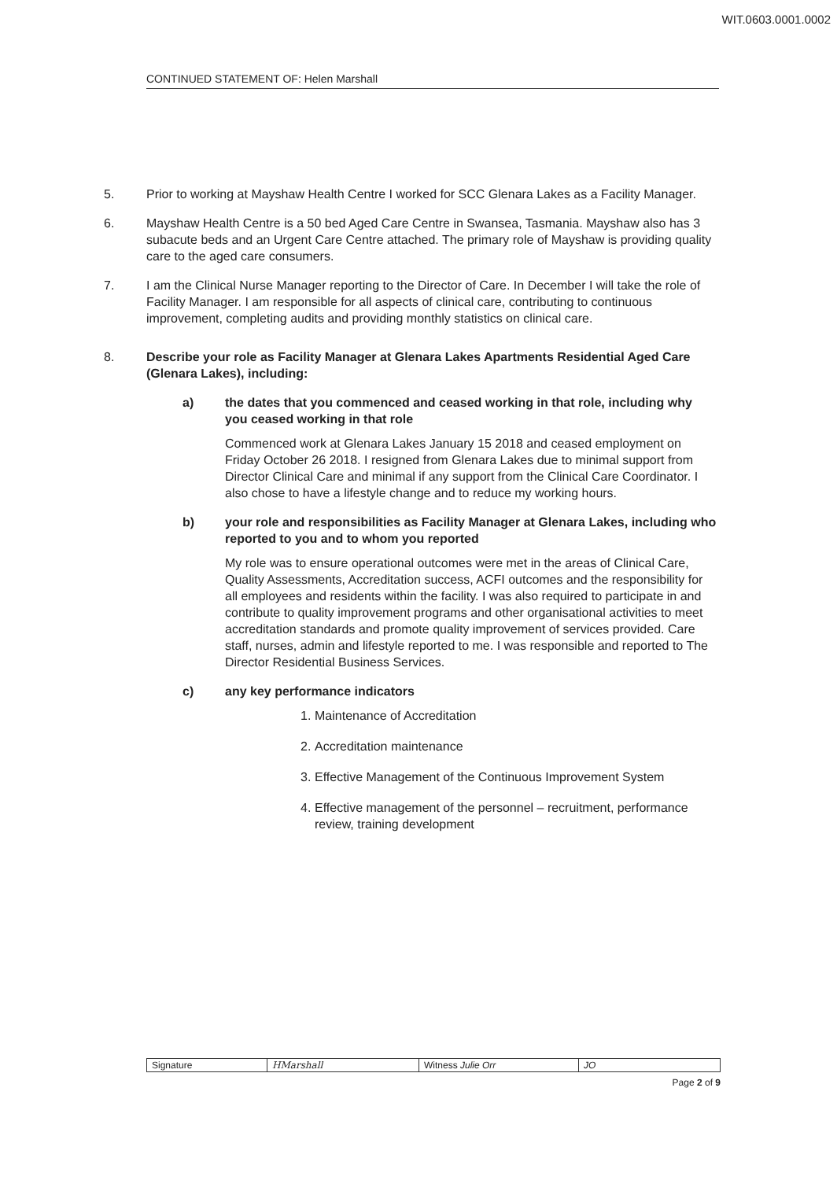WIT.0603.0001.0002
CONTINUED STATEMENT OF: Helen Marshall
5. Prior to working at Mayshaw Health Centre I worked for SCC Glenara Lakes as a Facility Manager.
6. Mayshaw Health Centre is a 50 bed Aged Care Centre in Swansea, Tasmania. Mayshaw also has 3 subacute beds and an Urgent Care Centre attached. The primary role of Mayshaw is providing quality care to the aged care consumers.
7. I am the Clinical Nurse Manager reporting to the Director of Care. In December I will take the role of Facility Manager. I am responsible for all aspects of clinical care, contributing to continuous improvement, completing audits and providing monthly statistics on clinical care.
8. Describe your role as Facility Manager at Glenara Lakes Apartments Residential Aged Care (Glenara Lakes), including:
a) the dates that you commenced and ceased working in that role, including why you ceased working in that role
Commenced work at Glenara Lakes January 15 2018 and ceased employment on Friday October 26 2018. I resigned from Glenara Lakes due to minimal support from Director Clinical Care and minimal if any support from the Clinical Care Coordinator. I also chose to have a lifestyle change and to reduce my working hours.
b) your role and responsibilities as Facility Manager at Glenara Lakes, including who reported to you and to whom you reported
My role was to ensure operational outcomes were met in the areas of Clinical Care, Quality Assessments, Accreditation success, ACFI outcomes and the responsibility for all employees and residents within the facility. I was also required to participate in and contribute to quality improvement programs and other organisational activities to meet accreditation standards and promote quality improvement of services provided. Care staff, nurses, admin and lifestyle reported to me. I was responsible and reported to The Director Residential Business Services.
c) any key performance indicators
1. Maintenance of Accreditation
2. Accreditation maintenance
3. Effective Management of the Continuous Improvement System
4. Effective management of the personnel – recruitment, performance review, training development
| Signature | HMarshall | Witness Julie Orr | JO |
Page 2 of 9